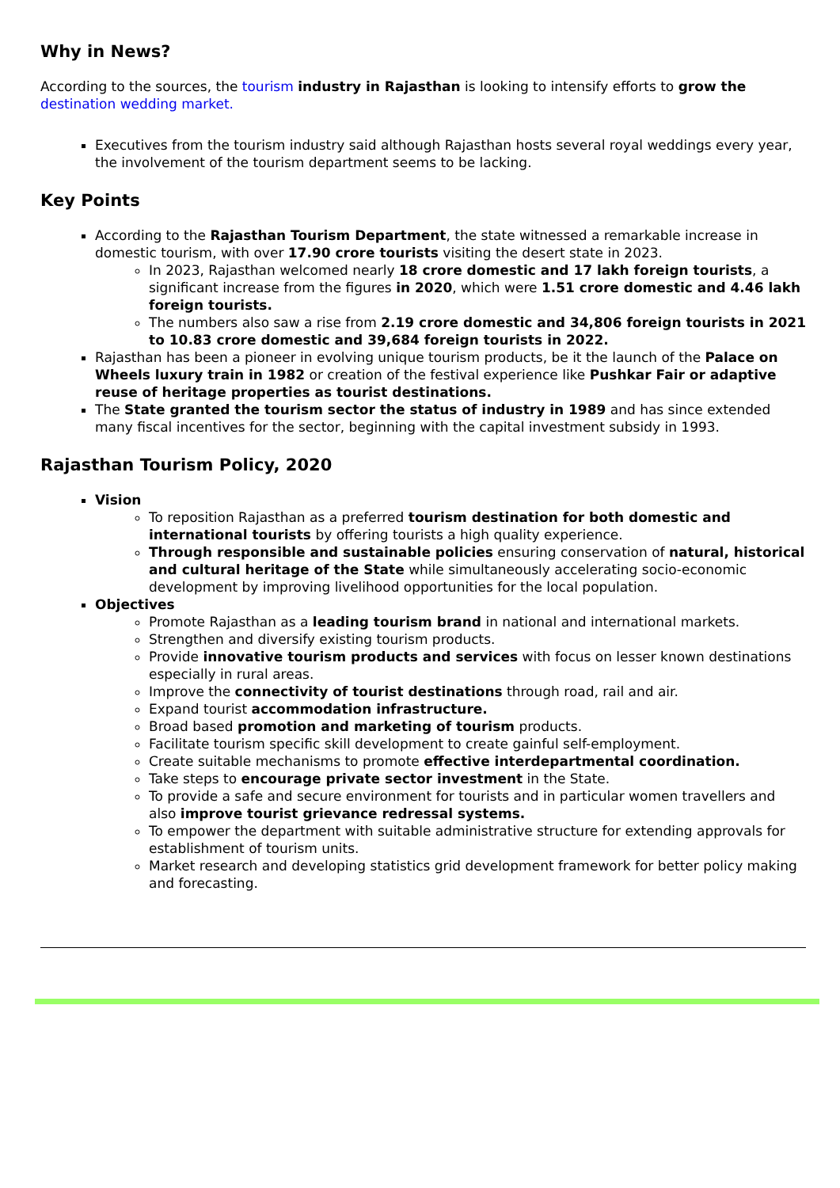Why in News?
According to the sources, the tourism industry in Rajasthan is looking to intensify efforts to grow the destination wedding market.
Executives from the tourism industry said although Rajasthan hosts several royal weddings every year, the involvement of the tourism department seems to be lacking.
Key Points
According to the Rajasthan Tourism Department, the state witnessed a remarkable increase in domestic tourism, with over 17.90 crore tourists visiting the desert state in 2023.
In 2023, Rajasthan welcomed nearly 18 crore domestic and 17 lakh foreign tourists, a significant increase from the figures in 2020, which were 1.51 crore domestic and 4.46 lakh foreign tourists.
The numbers also saw a rise from 2.19 crore domestic and 34,806 foreign tourists in 2021 to 10.83 crore domestic and 39,684 foreign tourists in 2022.
Rajasthan has been a pioneer in evolving unique tourism products, be it the launch of the Palace on Wheels luxury train in 1982 or creation of the festival experience like Pushkar Fair or adaptive reuse of heritage properties as tourist destinations.
The State granted the tourism sector the status of industry in 1989 and has since extended many fiscal incentives for the sector, beginning with the capital investment subsidy in 1993.
Rajasthan Tourism Policy, 2020
Vision
To reposition Rajasthan as a preferred tourism destination for both domestic and international tourists by offering tourists a high quality experience.
Through responsible and sustainable policies ensuring conservation of natural, historical and cultural heritage of the State while simultaneously accelerating socio-economic development by improving livelihood opportunities for the local population.
Objectives
Promote Rajasthan as a leading tourism brand in national and international markets.
Strengthen and diversify existing tourism products.
Provide innovative tourism products and services with focus on lesser known destinations especially in rural areas.
Improve the connectivity of tourist destinations through road, rail and air.
Expand tourist accommodation infrastructure.
Broad based promotion and marketing of tourism products.
Facilitate tourism specific skill development to create gainful self-employment.
Create suitable mechanisms to promote effective interdepartmental coordination.
Take steps to encourage private sector investment in the State.
To provide a safe and secure environment for tourists and in particular women travellers and also improve tourist grievance redressal systems.
To empower the department with suitable administrative structure for extending approvals for establishment of tourism units.
Market research and developing statistics grid development framework for better policy making and forecasting.